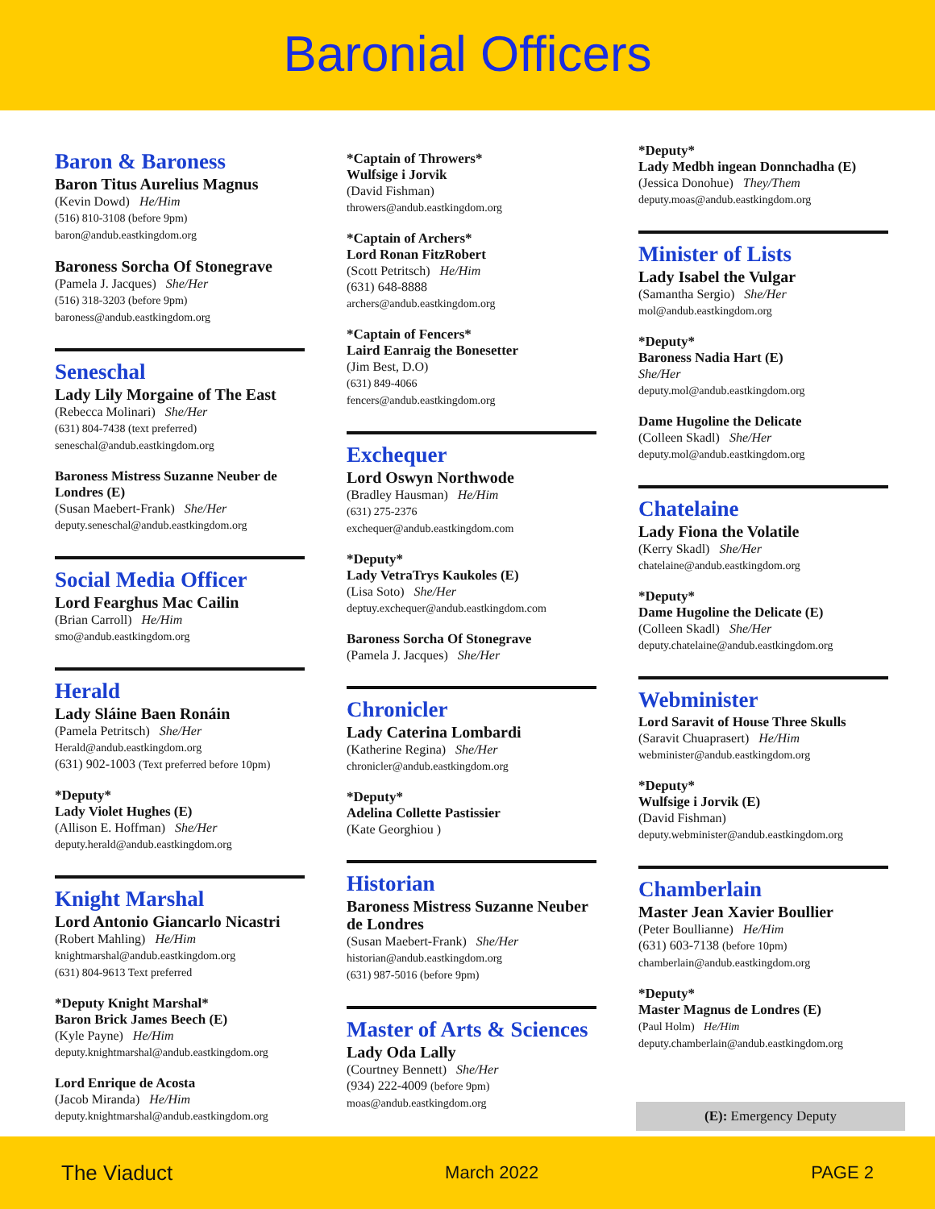Baronial Officers
Baron & Baroness
Baron Titus Aurelius Magnus
(Kevin Dowd) He/Him
(516) 810-3108 (before 9pm)
baron@andub.eastkingdom.org
Baroness Sorcha Of Stonegrave
(Pamela J. Jacques) She/Her
(516) 318-3203 (before 9pm)
baroness@andub.eastkingdom.org
Seneschal
Lady Lily Morgaine of The East
(Rebecca Molinari) She/Her
(631) 804-7438 (text preferred)
seneschal@andub.eastkingdom.org
Baroness Mistress Suzanne Neuber de Londres (E)
(Susan Maebert-Frank) She/Her
deputy.seneschal@andub.eastkingdom.org
Social Media Officer
Lord Fearghus Mac Cailin
(Brian Carroll) He/Him
smo@andub.eastkingdom.org
Herald
Lady Sláine Baen Ronáin
(Pamela Petritsch) She/Her
Herald@andub.eastkingdom.org
(631) 902-1003 (Text preferred before 10pm)
*Deputy*
Lady Violet Hughes (E)
(Allison E. Hoffman) She/Her
deputy.herald@andub.eastkingdom.org
Knight Marshal
Lord Antonio Giancarlo Nicastri
(Robert Mahling) He/Him
knightmarshal@andub.eastkingdom.org
(631) 804-9613 Text preferred
*Deputy Knight Marshal*
Baron Brick James Beech (E)
(Kyle Payne) He/Him
deputy.knightmarshal@andub.eastkingdom.org
Lord Enrique de Acosta
(Jacob Miranda) He/Him
deputy.knightmarshal@andub.eastkingdom.org
*Captain of Throwers*
Wulfsige i Jorvik
(David Fishman)
throwers@andub.eastkingdom.org
*Captain of Archers*
Lord Ronan FitzRobert
(Scott Petritsch) He/Him
(631) 648-8888
archers@andub.eastkingdom.org
*Captain of Fencers*
Laird Eanraig the Bonesetter
(Jim Best, D.O)
(631) 849-4066
fencers@andub.eastkingdom.org
Exchequer
Lord Oswyn Northwode
(Bradley Hausman) He/Him
(631) 275-2376
exchequer@andub.eastkingdom.com
*Deputy*
Lady VetraTrys Kaukoles (E)
(Lisa Soto) She/Her
deptuy.exchequer@andub.eastkingdom.com
Baroness Sorcha Of Stonegrave
(Pamela J. Jacques) She/Her
Chronicler
Lady Caterina Lombardi
(Katherine Regina) She/Her
chronicler@andub.eastkingdom.org
*Deputy*
Adelina Collette Pastissier
(Kate Georghiou )
Historian
Baroness Mistress Suzanne Neuber de Londres
(Susan Maebert-Frank) She/Her
historian@andub.eastkingdom.org
(631) 987-5016 (before 9pm)
Master of Arts & Sciences
Lady Oda Lally
(Courtney Bennett) She/Her
(934) 222-4009 (before 9pm)
moas@andub.eastkingdom.org
*Deputy*
Lady Medbh ingean Donnchadha (E)
(Jessica Donohue) They/Them
deputy.moas@andub.eastkingdom.org
Minister of Lists
Lady Isabel the Vulgar
(Samantha Sergio) She/Her
mol@andub.eastkingdom.org
*Deputy*
Baroness Nadia Hart (E)
She/Her
deputy.mol@andub.eastkingdom.org
Dame Hugoline the Delicate
(Colleen Skadl) She/Her
deputy.mol@andub.eastkingdom.org
Chatelaine
Lady Fiona the Volatile
(Kerry Skadl) She/Her
chatelaine@andub.eastkingdom.org
*Deputy*
Dame Hugoline the Delicate (E)
(Colleen Skadl) She/Her
deputy.chatelaine@andub.eastkingdom.org
Webminister
Lord Saravit of House Three Skulls
(Saravit Chuaprasert) He/Him
webminister@andub.eastkingdom.org
*Deputy*
Wulfsige i Jorvik (E)
(David Fishman)
deputy.webminister@andub.eastkingdom.org
Chamberlain
Master Jean Xavier Boullier
(Peter Boullianne) He/Him
(631) 603-7138 (before 10pm)
chamberlain@andub.eastkingdom.org
*Deputy*
Master Magnus de Londres (E)
(Paul Holm) He/Him
deputy.chamberlain@andub.eastkingdom.org
(E): Emergency Deputy
The Viaduct March 2022 PAGE 2